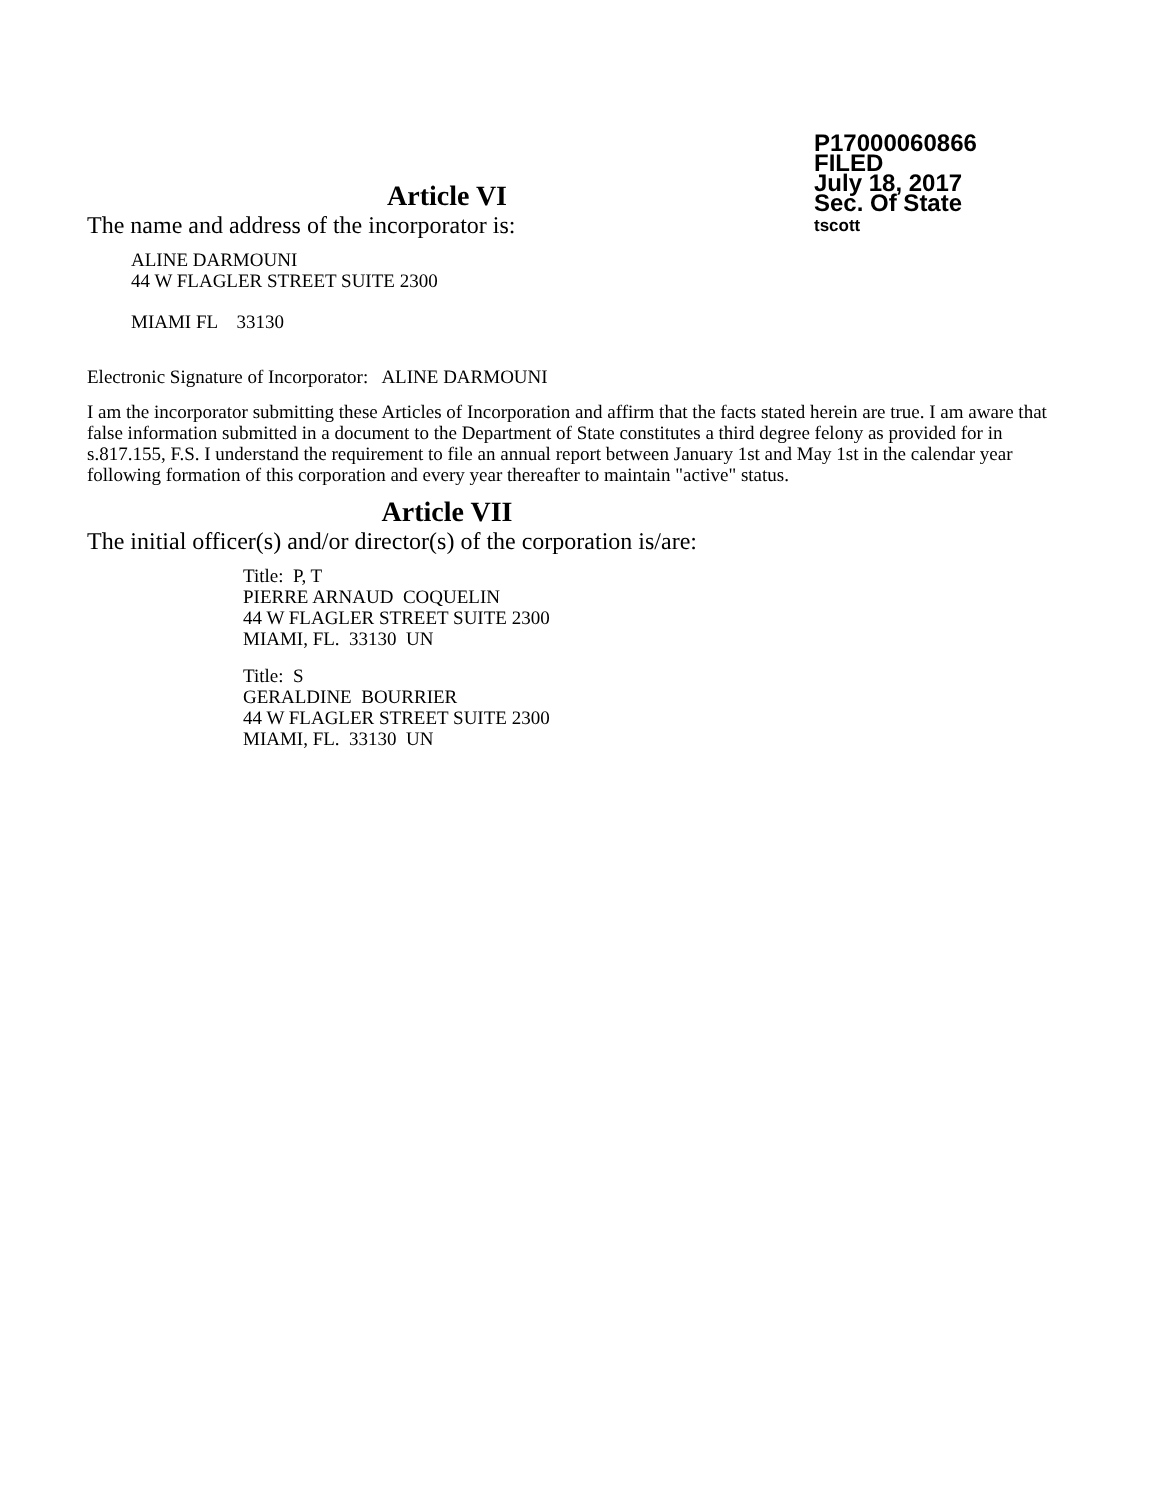P17000060866
FILED
July 18, 2017
Sec. Of State
tscott
Article VI
The name and address of the incorporator is:
ALINE DARMOUNI
44 W FLAGLER STREET SUITE 2300
MIAMI FL 33130
Electronic Signature of Incorporator: ALINE DARMOUNI
I am the incorporator submitting these Articles of Incorporation and affirm that the facts stated herein are true. I am aware that false information submitted in a document to the Department of State constitutes a third degree felony as provided for in s.817.155, F.S. I understand the requirement to file an annual report between January 1st and May 1st in the calendar year following formation of this corporation and every year thereafter to maintain "active" status.
Article VII
The initial officer(s) and/or director(s) of the corporation is/are:
Title: P, T
PIERRE ARNAUD COQUELIN
44 W FLAGLER STREET SUITE 2300
MIAMI, FL. 33130 UN
Title: S
GERALDINE BOURRIER
44 W FLAGLER STREET SUITE 2300
MIAMI, FL. 33130 UN